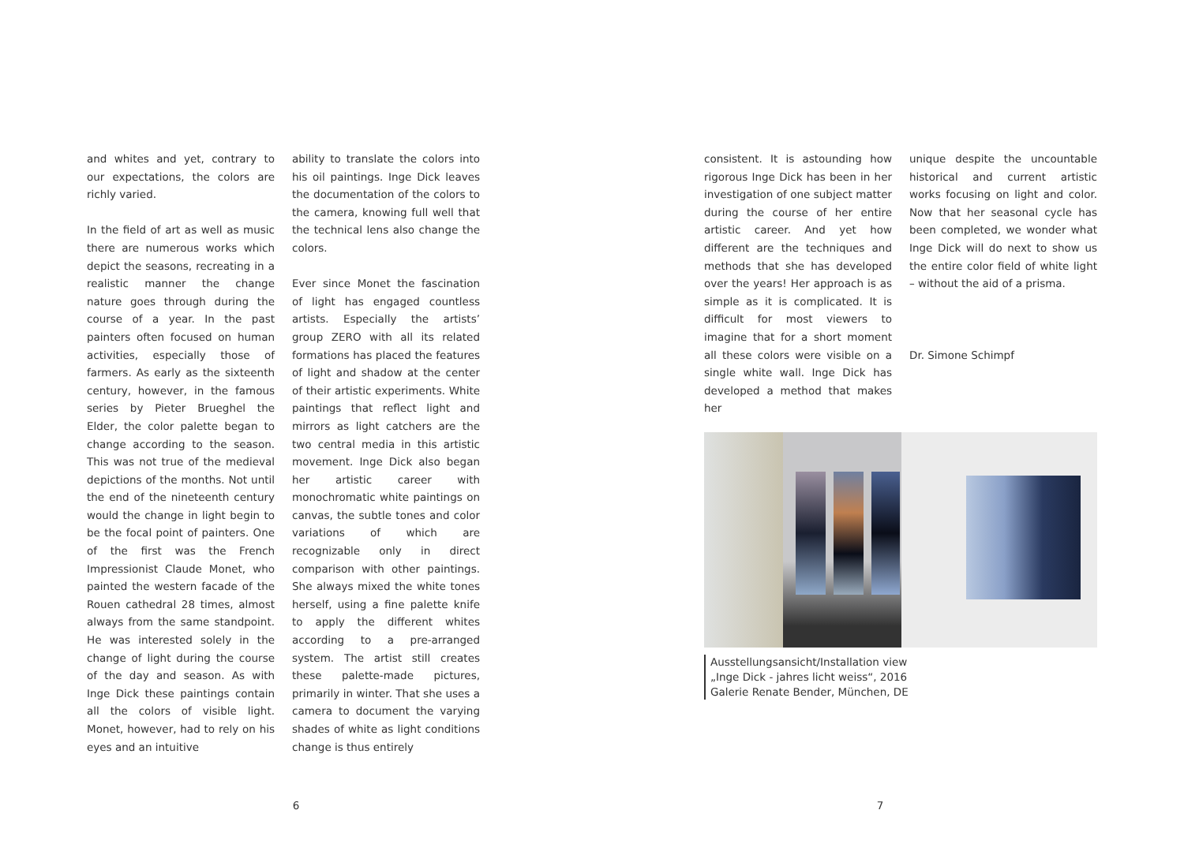and whites and yet, contrary to our expectations, the colors are richly varied.
In the field of art as well as music there are numerous works which depict the seasons, recreating in a realistic manner the change nature goes through during the course of a year. In the past painters often focused on human activities, especially those of farmers. As early as the sixteenth century, however, in the famous series by Pieter Brueghel the Elder, the color palette began to change according to the season. This was not true of the medieval depictions of the months. Not until the end of the nineteenth century would the change in light begin to be the focal point of painters. One of the first was the French Impressionist Claude Monet, who painted the western facade of the Rouen cathedral 28 times, almost always from the same standpoint. He was interested solely in the change of light during the course of the day and season. As with Inge Dick these paintings contain all the colors of visible light. Monet, however, had to rely on his eyes and an intuitive
ability to translate the colors into his oil paintings. Inge Dick leaves the documentation of the colors to the camera, knowing full well that the technical lens also change the colors.
Ever since Monet the fascination of light has engaged countless artists. Especially the artists’ group ZERO with all its related formations has placed the features of light and shadow at the center of their artistic experiments. White paintings that reflect light and mirrors as light catchers are the two central media in this artistic movement. Inge Dick also began her artistic career with monochromatic white paintings on canvas, the subtle tones and color variations of which are recognizable only in direct comparison with other paintings. She always mixed the white tones herself, using a fine palette knife to apply the different whites according to a pre-arranged system. The artist still creates these palette-made pictures, primarily in winter. That she uses a camera to document the varying shades of white as light conditions change is thus entirely
6
consistent. It is astounding how rigorous Inge Dick has been in her investigation of one subject matter during the course of her entire artistic career. And yet how different are the techniques and methods that she has developed over the years! Her approach is as simple as it is complicated. It is difficult for most viewers to imagine that for a short moment all these colors were visible on a single white wall. Inge Dick has developed a method that makes her
unique despite the uncountable historical and current artistic works focusing on light and color. Now that her seasonal cycle has been completed, we wonder what Inge Dick will do next to show us the entire color field of white light – without the aid of a prisma.
Dr. Simone Schimpf
Ausstellungsansicht/Installation view
„Inge Dick - jahres licht weiss“, 2016
Galerie Renate Bender, München, DE
7